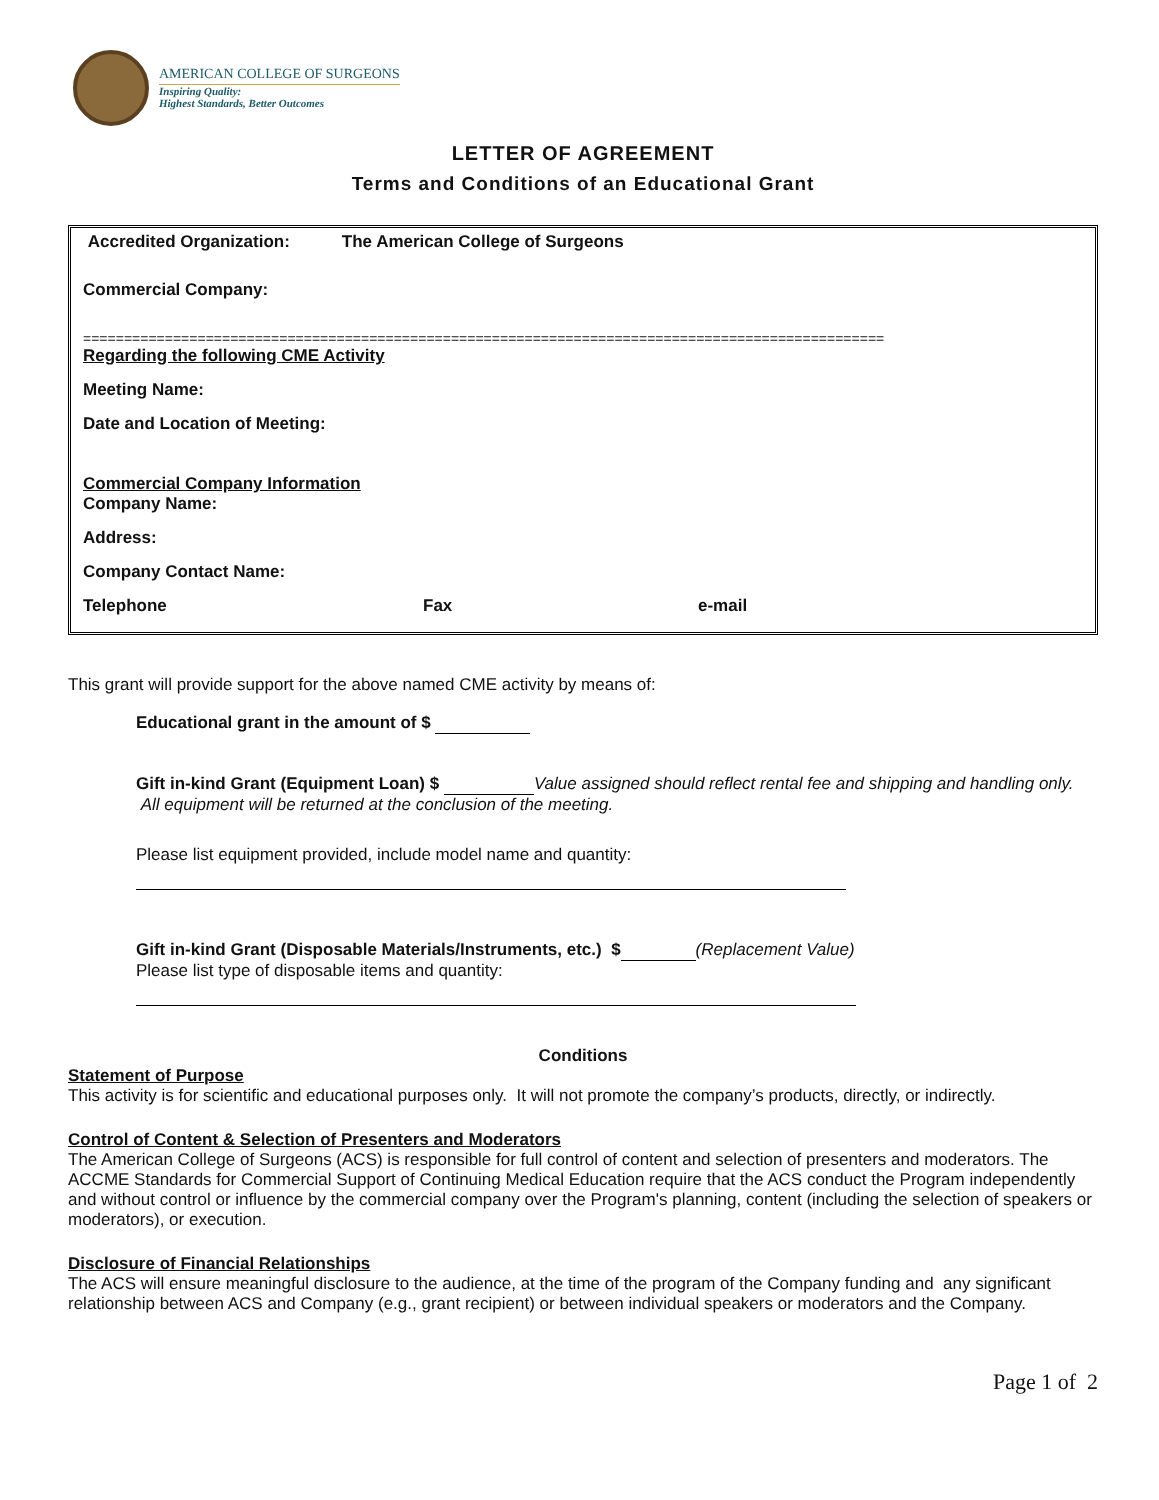AMERICAN COLLEGE OF SURGEONS
Inspiring Quality:
Highest Standards, Better Outcomes
LETTER OF AGREEMENT
Terms and Conditions of an Educational Grant
Accredited Organization: The American College of Surgeons
Commercial Company:
==================================================================================================
Regarding the following CME Activity
Meeting Name:
Date and Location of Meeting:
Commercial Company Information
Company Name:
Address:
Company Contact Name:
Telephone Fax e-mail
This grant will provide support for the above named CME activity by means of:
Educational grant in the amount of $
Gift in-kind Grant (Equipment Loan) $ Value assigned should reflect rental fee and shipping and handling only.
All equipment will be returned at the conclusion of the meeting.
Please list equipment provided, include model name and quantity:
Gift in-kind Grant (Disposable Materials/Instruments, etc.) $ (Replacement Value)
Please list type of disposable items and quantity:
Conditions
Statement of Purpose
This activity is for scientific and educational purposes only. It will not promote the company’s products, directly, or indirectly.
Control of Content & Selection of Presenters and Moderators
The American College of Surgeons (ACS) is responsible for full control of content and selection of presenters and moderators. The ACCME Standards for Commercial Support of Continuing Medical Education require that the ACS conduct the Program independently and without control or influence by the commercial company over the Program's planning, content (including the selection of speakers or moderators), or execution.
Disclosure of Financial Relationships
The ACS will ensure meaningful disclosure to the audience, at the time of the program of the Company funding and any significant relationship between ACS and Company (e.g., grant recipient) or between individual speakers or moderators and the Company.
Page 1 of 2